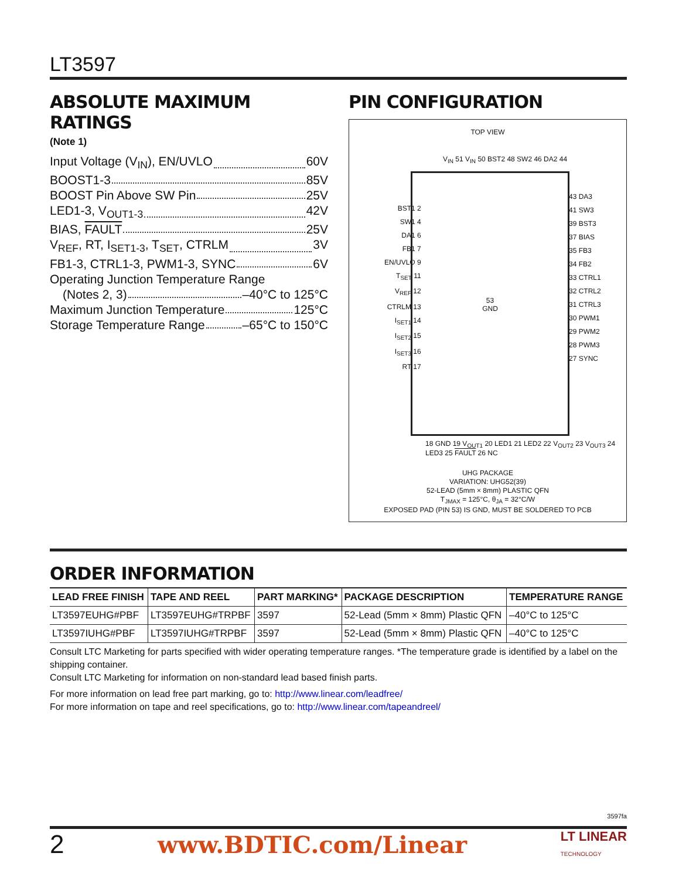LT3597
ABSOLUTE MAXIMUM RATINGS
(Note 1)
Input Voltage (V<sub>IN</sub>), EN/UVLO 60V
BOOST1-3 85V
BOOST Pin Above SW Pin 25V
LED1-3, V<sub>OUT1-3</sub> 42V
BIAS, FAULT 25V
V<sub>REF</sub>, RT, I<sub>SET1-3</sub>, T<sub>SET</sub>, CTRLM 3V
FB1-3, CTRL1-3, PWM1-3, SYNC 6V
Operating Junction Temperature Range
(Notes 2, 3) –40°C to 125°C
Maximum Junction Temperature 125°C
Storage Temperature Range –65°C to 150°C
PIN CONFIGURATION
TOP VIEW
V<sub>IN</sub> 51 V<sub>IN</sub> 50 BST2 48 SW2 46 DA2 44
BST1 2
SW1 4
DA1 6
FB1 7
EN/UVLO 9
T<sub>SET</sub> 11
V<sub>REF</sub> 12
CTRLM 13
I<sub>SET1</sub> 14
I<sub>SET2</sub> 15
I<sub>SET3</sub> 16
RT 17
53
GND
43 DA3
41 SW3
39 BST3
37 BIAS
35 FB3
34 FB2
33 CTRL1
32 CTRL2
31 CTRL3
30 PWM1
29 PWM2
28 PWM3
27 SYNC
18 GND 19 V<sub>OUT1</sub> 20 LED1 21 LED2 22 V<sub>OUT2</sub> 23 V<sub>OUT3</sub> 24 LED3 25 FAULT 26 NC
UHG PACKAGE
VARIATION: UHG52(39)
52-LEAD (5mm × 8mm) PLASTIC QFN
T<sub>JMAX</sub> = 125°C, θ<sub>JA</sub> = 32°C/W
EXPOSED PAD (PIN 53) IS GND, MUST BE SOLDERED TO PCB
ORDER INFORMATION
| LEAD FREE FINISH | TAPE AND REEL | PART MARKING* | PACKAGE DESCRIPTION | TEMPERATURE RANGE |
| --- | --- | --- | --- | --- |
| LT3597EUHG#PBF | LT3597EUHG#TRPBF | 3597 | 52-Lead (5mm × 8mm) Plastic QFN | –40°C to 125°C |
| LT3597IUHG#PBF | LT3597IUHG#TRPBF | 3597 | 52-Lead (5mm × 8mm) Plastic QFN | –40°C to 125°C |
Consult LTC Marketing for parts specified with wider operating temperature ranges. *The temperature grade is identified by a label on the shipping container.
Consult LTC Marketing for information on non-standard lead based finish parts.
For more information on lead free part marking, go to: http://www.linear.com/leadfree/
For more information on tape and reel specifications, go to: http://www.linear.com/tapeandreel/
3597fa
2 www.BDTIC.com/Linear LT LINEAR
TECHNOLOGY